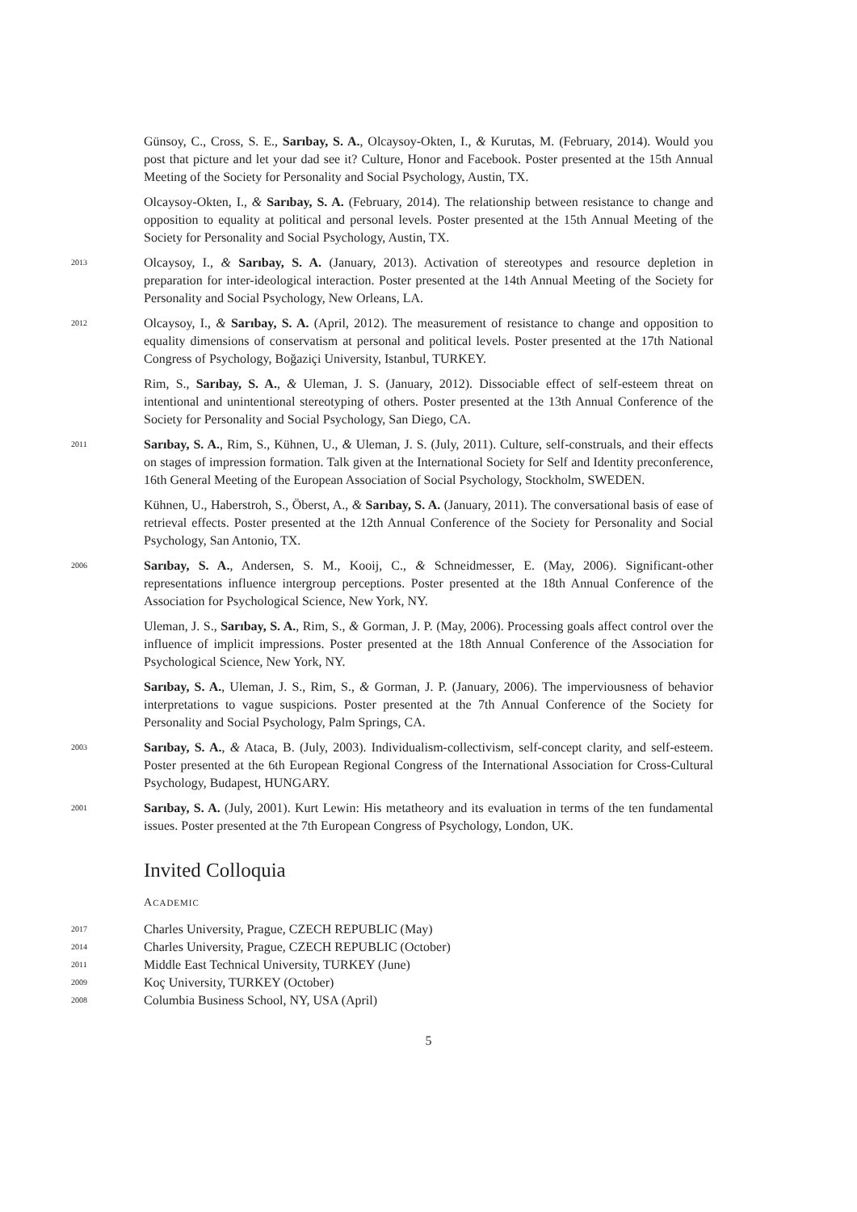Günsoy, C., Cross, S. E., Sarıbay, S. A., Olcaysoy-Okten, I., & Kurutas, M. (February, 2014). Would you post that picture and let your dad see it? Culture, Honor and Facebook. Poster presented at the 15th Annual Meeting of the Society for Personality and Social Psychology, Austin, TX.
Olcaysoy-Okten, I., & Sarıbay, S. A. (February, 2014). The relationship between resistance to change and opposition to equality at political and personal levels. Poster presented at the 15th Annual Meeting of the Society for Personality and Social Psychology, Austin, TX.
2013
Olcaysoy, I., & Sarıbay, S. A. (January, 2013). Activation of stereotypes and resource depletion in preparation for inter-ideological interaction. Poster presented at the 14th Annual Meeting of the Society for Personality and Social Psychology, New Orleans, LA.
2012
Olcaysoy, I., & Sarıbay, S. A. (April, 2012). The measurement of resistance to change and opposition to equality dimensions of conservatism at personal and political levels. Poster presented at the 17th National Congress of Psychology, Boğaziçi University, Istanbul, TURKEY.
Rim, S., Sarıbay, S. A., & Uleman, J. S. (January, 2012). Dissociable effect of self-esteem threat on intentional and unintentional stereotyping of others. Poster presented at the 13th Annual Conference of the Society for Personality and Social Psychology, San Diego, CA.
2011
Sarıbay, S. A., Rim, S., Kühnen, U., & Uleman, J. S. (July, 2011). Culture, self-construals, and their effects on stages of impression formation. Talk given at the International Society for Self and Identity preconference, 16th General Meeting of the European Association of Social Psychology, Stockholm, SWEDEN.
Kühnen, U., Haberstroh, S., Öberst, A., & Sarıbay, S. A. (January, 2011). The conversational basis of ease of retrieval effects. Poster presented at the 12th Annual Conference of the Society for Personality and Social Psychology, San Antonio, TX.
2006
Sarıbay, S. A., Andersen, S. M., Kooij, C., & Schneidmesser, E. (May, 2006). Significant-other representations influence intergroup perceptions. Poster presented at the 18th Annual Conference of the Association for Psychological Science, New York, NY.
Uleman, J. S., Sarıbay, S. A., Rim, S., & Gorman, J. P. (May, 2006). Processing goals affect control over the influence of implicit impressions. Poster presented at the 18th Annual Conference of the Association for Psychological Science, New York, NY.
Sarıbay, S. A., Uleman, J. S., Rim, S., & Gorman, J. P. (January, 2006). The imperviousness of behavior interpretations to vague suspicions. Poster presented at the 7th Annual Conference of the Society for Personality and Social Psychology, Palm Springs, CA.
2003
Sarıbay, S. A., & Ataca, B. (July, 2003). Individualism-collectivism, self-concept clarity, and self-esteem. Poster presented at the 6th European Regional Congress of the International Association for Cross-Cultural Psychology, Budapest, HUNGARY.
2001
Sarıbay, S. A. (July, 2001). Kurt Lewin: His metatheory and its evaluation in terms of the ten fundamental issues. Poster presented at the 7th European Congress of Psychology, London, UK.
Invited Colloquia
ACADEMIC
2017
Charles University, Prague, CZECH REPUBLIC (May)
2014
Charles University, Prague, CZECH REPUBLIC (October)
2011
Middle East Technical University, TURKEY (June)
2009
Koç University, TURKEY (October)
2008
Columbia Business School, NY, USA (April)
5